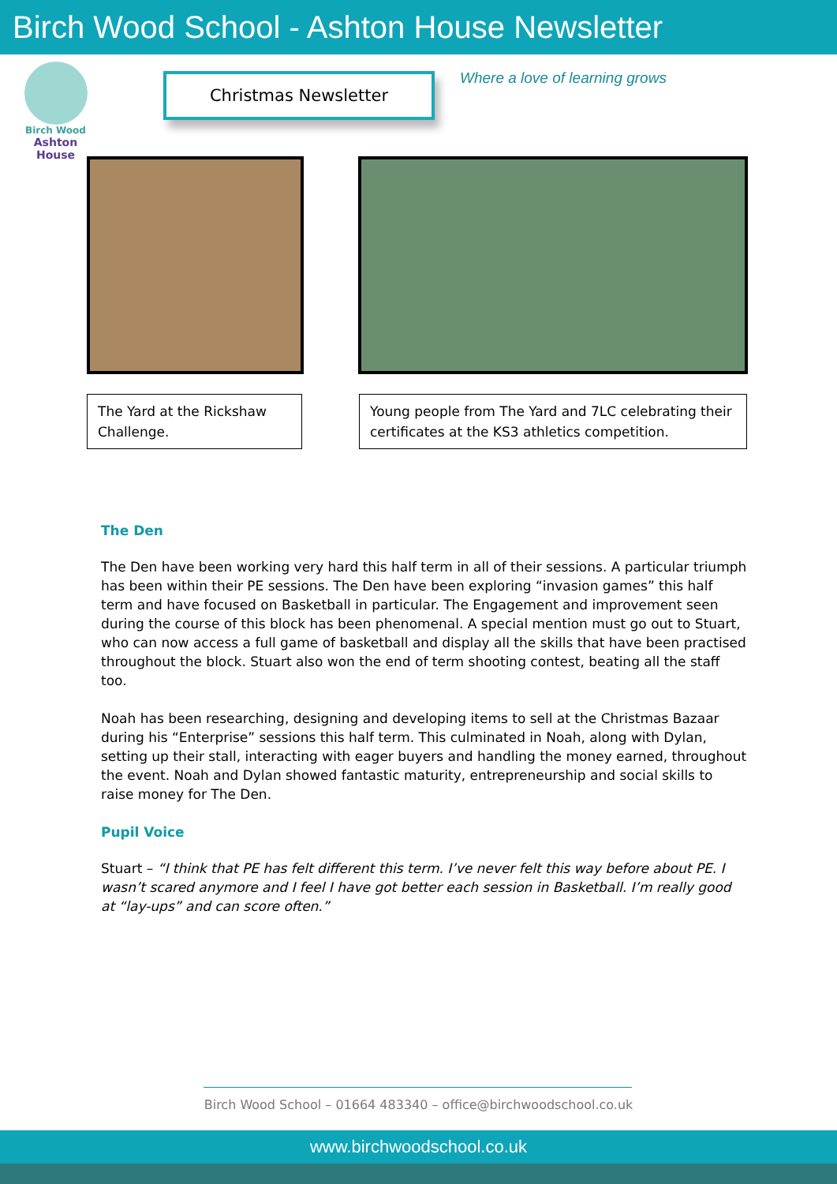Birch Wood School - Ashton House Newsletter
Birch Wood
Ashton House
Christmas Newsletter Where a love of learning grows
The Yard at the Rickshaw Challenge.
Young people from The Yard and 7LC celebrating their certificates at the KS3 athletics competition.
The Den
The Den have been working very hard this half term in all of their sessions. A particular triumph has been within their PE sessions. The Den have been exploring “invasion games” this half term and have focused on Basketball in particular. The Engagement and improvement seen during the course of this block has been phenomenal. A special mention must go out to Stuart, who can now access a full game of basketball and display all the skills that have been practised throughout the block. Stuart also won the end of term shooting contest, beating all the staff too.
Noah has been researching, designing and developing items to sell at the Christmas Bazaar during his “Enterprise” sessions this half term. This culminated in Noah, along with Dylan, setting up their stall, interacting with eager buyers and handling the money earned, throughout the event. Noah and Dylan showed fantastic maturity, entrepreneurship and social skills to raise money for The Den.
Pupil Voice
Stuart – “I think that PE has felt different this term. I’ve never felt this way before about PE. I wasn’t scared anymore and I feel I have got better each session in Basketball. I’m really good at “lay-ups” and can score often.”
Birch Wood School – 01664 483340 – office@birchwoodschool.co.uk
www.birchwoodschool.co.uk